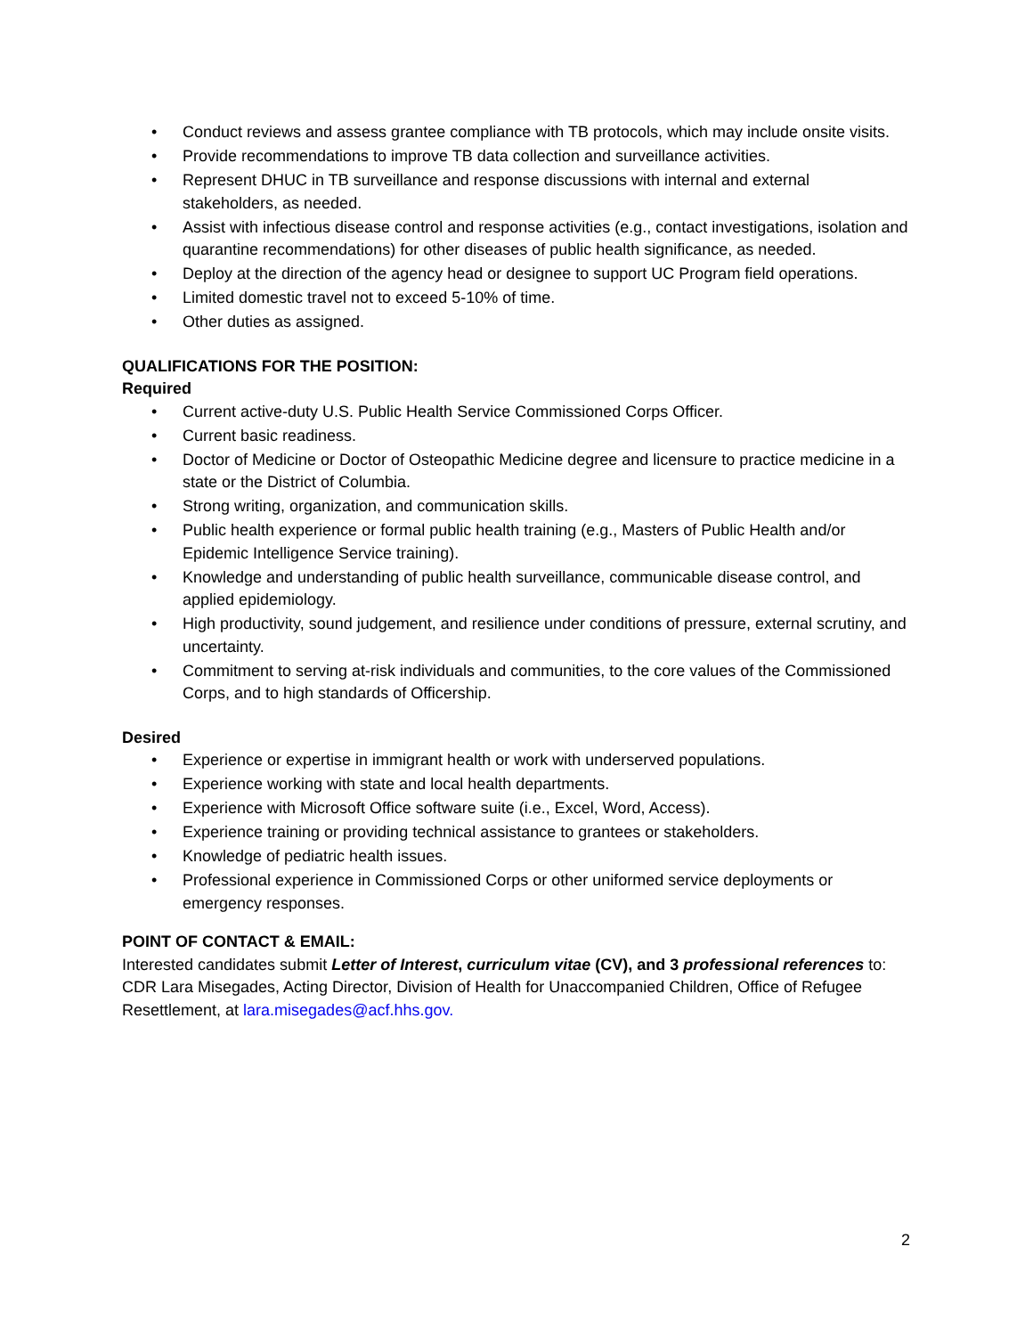• Conduct reviews and assess grantee compliance with TB protocols, which may include onsite visits.
• Provide recommendations to improve TB data collection and surveillance activities.
• Represent DHUC in TB surveillance and response discussions with internal and external stakeholders, as needed.
• Assist with infectious disease control and response activities (e.g., contact investigations, isolation and quarantine recommendations) for other diseases of public health significance, as needed.
• Deploy at the direction of the agency head or designee to support UC Program field operations.
• Limited domestic travel not to exceed 5-10% of time.
• Other duties as assigned.
QUALIFICATIONS FOR THE POSITION:
Required
• Current active-duty U.S. Public Health Service Commissioned Corps Officer.
• Current basic readiness.
• Doctor of Medicine or Doctor of Osteopathic Medicine degree and licensure to practice medicine in a state or the District of Columbia.
• Strong writing, organization, and communication skills.
• Public health experience or formal public health training (e.g., Masters of Public Health and/or Epidemic Intelligence Service training).
• Knowledge and understanding of public health surveillance, communicable disease control, and applied epidemiology.
• High productivity, sound judgement, and resilience under conditions of pressure, external scrutiny, and uncertainty.
• Commitment to serving at-risk individuals and communities, to the core values of the Commissioned Corps, and to high standards of Officership.
Desired
• Experience or expertise in immigrant health or work with underserved populations.
• Experience working with state and local health departments.
• Experience with Microsoft Office software suite (i.e., Excel, Word, Access).
• Experience training or providing technical assistance to grantees or stakeholders.
• Knowledge of pediatric health issues.
• Professional experience in Commissioned Corps or other uniformed service deployments or emergency responses.
POINT OF CONTACT & EMAIL:
Interested candidates submit Letter of Interest, curriculum vitae (CV), and 3 professional references to: CDR Lara Misegades, Acting Director, Division of Health for Unaccompanied Children, Office of Refugee Resettlement, at lara.misegades@acf.hhs.gov.
2